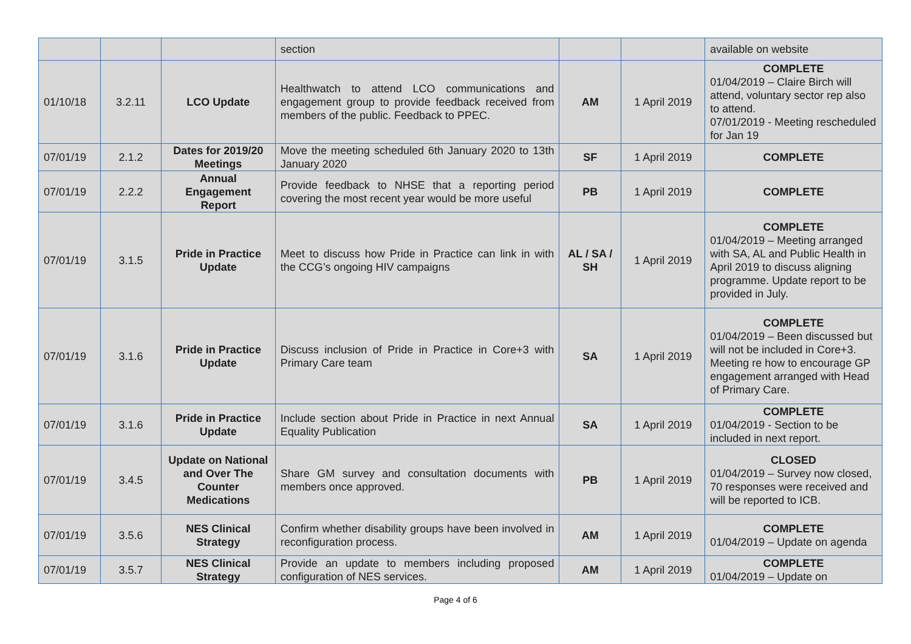| | | | section | | | available on website |
| 01/10/18 | 3.2.11 | LCO Update | Healthwatch to attend LCO communications and engagement group to provide feedback received from members of the public. Feedback to PPEC. | AM | 1 April 2019 | COMPLETE 01/04/2019 – Claire Birch will attend, voluntary sector rep also to attend. 07/01/2019 - Meeting rescheduled for Jan 19 |
| 07/01/19 | 2.1.2 | Dates for 2019/20 Meetings | Move the meeting scheduled 6th January 2020 to 13th January 2020 | SF | 1 April 2019 | COMPLETE |
| 07/01/19 | 2.2.2 | Annual Engagement Report | Provide feedback to NHSE that a reporting period covering the most recent year would be more useful | PB | 1 April 2019 | COMPLETE |
| 07/01/19 | 3.1.5 | Pride in Practice Update | Meet to discuss how Pride in Practice can link in with the CCG’s ongoing HIV campaigns | AL / SA / SH | 1 April 2019 | COMPLETE 01/04/2019 – Meeting arranged with SA, AL and Public Health in April 2019 to discuss aligning programme. Update report to be provided in July. |
| 07/01/19 | 3.1.6 | Pride in Practice Update | Discuss inclusion of Pride in Practice in Core+3 with Primary Care team | SA | 1 April 2019 | COMPLETE 01/04/2019 – Been discussed but will not be included in Core+3. Meeting re how to encourage GP engagement arranged with Head of Primary Care. |
| 07/01/19 | 3.1.6 | Pride in Practice Update | Include section about Pride in Practice in next Annual Equality Publication | SA | 1 April 2019 | COMPLETE 01/04/2019 - Section to be included in next report. |
| 07/01/19 | 3.4.5 | Update on National and Over The Counter Medications | Share GM survey and consultation documents with members once approved. | PB | 1 April 2019 | CLOSED 01/04/2019 – Survey now closed, 70 responses were received and will be reported to ICB. |
| 07/01/19 | 3.5.6 | NES Clinical Strategy | Confirm whether disability groups have been involved in reconfiguration process. | AM | 1 April 2019 | COMPLETE 01/04/2019 – Update on agenda |
| 07/01/19 | 3.5.7 | NES Clinical Strategy | Provide an update to members including proposed configuration of NES services. | AM | 1 April 2019 | COMPLETE 01/04/2019 – Update on |
Page 4 of 6